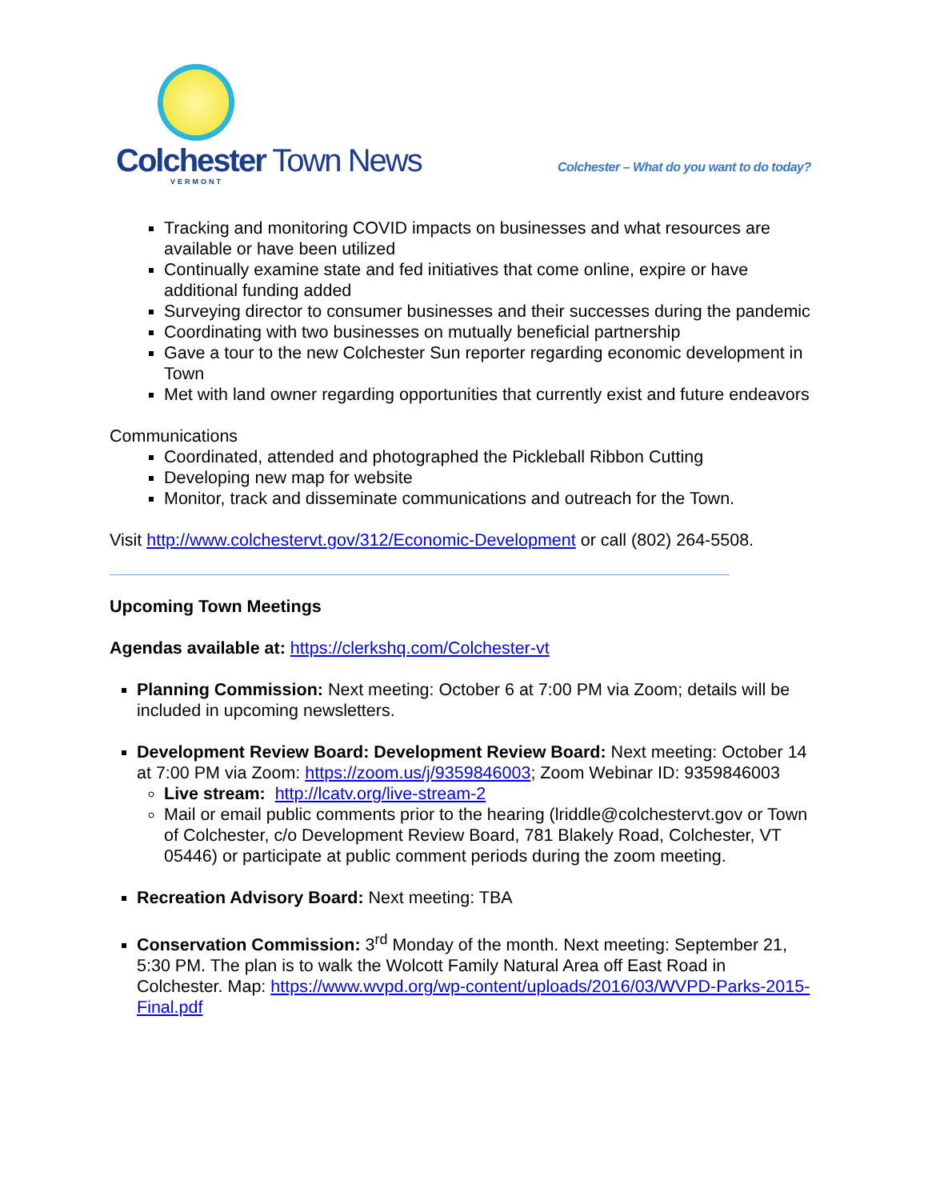Colchester Town News
VERMONT
Colchester – What do you want to do today?
Tracking and monitoring COVID impacts on businesses and what resources are available or have been utilized
Continually examine state and fed initiatives that come online, expire or have additional funding added
Surveying director to consumer businesses and their successes during the pandemic
Coordinating with two businesses on mutually beneficial partnership
Gave a tour to the new Colchester Sun reporter regarding economic development in Town
Met with land owner regarding opportunities that currently exist and future endeavors
Communications
Coordinated, attended and photographed the Pickleball Ribbon Cutting
Developing new map for website
Monitor, track and disseminate communications and outreach for the Town.
Visit http://www.colchestervt.gov/312/Economic-Development or call (802) 264-5508.
Upcoming Town Meetings
Agendas available at: https://clerkshq.com/Colchester-vt
Planning Commission: Next meeting: October 6 at 7:00 PM via Zoom; details will be included in upcoming newsletters.
Development Review Board: Development Review Board: Next meeting: October 14 at 7:00 PM via Zoom: https://zoom.us/j/9359846003; Zoom Webinar ID: 9359846003
Live stream: http://lcatv.org/live-stream-2
Mail or email public comments prior to the hearing (lriddle@colchestervt.gov or Town of Colchester, c/o Development Review Board, 781 Blakely Road, Colchester, VT 05446) or participate at public comment periods during the zoom meeting.
Recreation Advisory Board: Next meeting: TBA
Conservation Commission: 3<sup>rd</sup> Monday of the month. Next meeting: September 21, 5:30 PM. The plan is to walk the Wolcott Family Natural Area off East Road in Colchester. Map: https://www.wvpd.org/wp-content/uploads/2016/03/WVPD-Parks-2015-Final.pdf